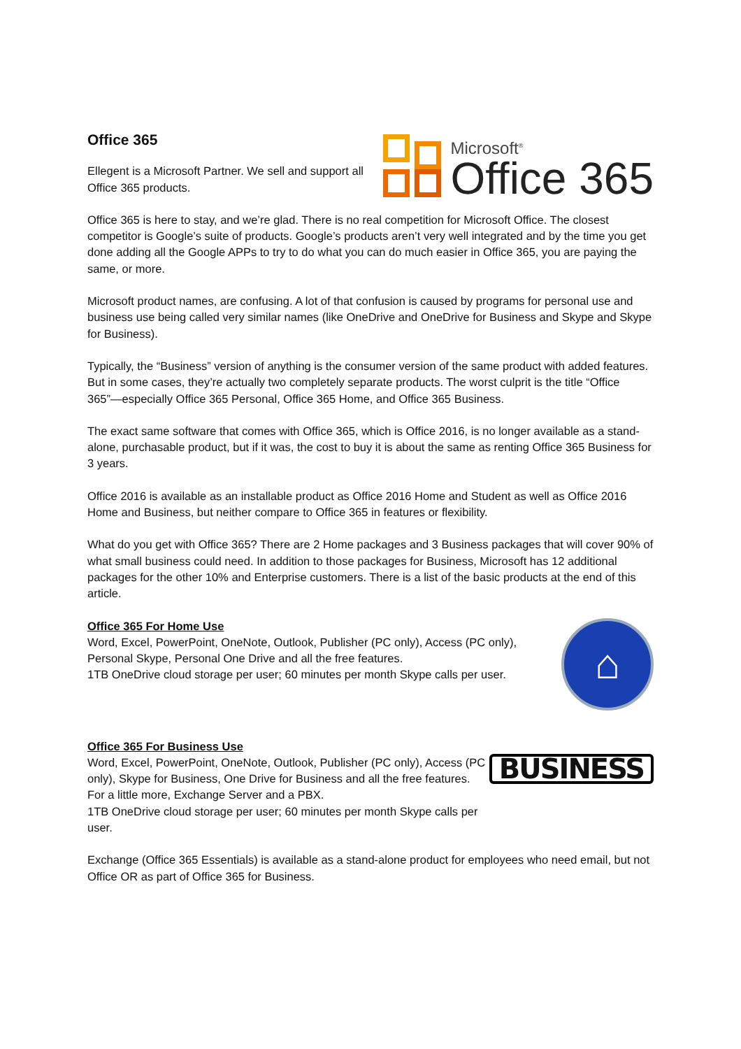Office 365
Ellegent is a Microsoft Partner. We sell and support all Office 365 products.
Microsoft<sup>®</sup>
Office 365
Office 365 is here to stay, and we’re glad. There is no real competition for Microsoft Office. The closest competitor is Google’s suite of products. Google’s products aren’t very well integrated and by the time you get done adding all the Google APPs to try to do what you can do much easier in Office 365, you are paying the same, or more.
Microsoft product names, are confusing. A lot of that confusion is caused by programs for personal use and business use being called very similar names (like OneDrive and OneDrive for Business and Skype and Skype for Business).
Typically, the “Business” version of anything is the consumer version of the same product with added features. But in some cases, they’re actually two completely separate products. The worst culprit is the title “Office 365”—especially Office 365 Personal, Office 365 Home, and Office 365 Business.
The exact same software that comes with Office 365, which is Office 2016, is no longer available as a stand-alone, purchasable product, but if it was, the cost to buy it is about the same as renting Office 365 Business for 3 years.
Office 2016 is available as an installable product as Office 2016 Home and Student as well as Office 2016 Home and Business, but neither compare to Office 365 in features or flexibility.
What do you get with Office 365? There are 2 Home packages and 3 Business packages that will cover 90% of what small business could need. In addition to those packages for Business, Microsoft has 12 additional packages for the other 10% and Enterprise customers. There is a list of the basic products at the end of this article.
Office 365 For Home Use
Word, Excel, PowerPoint, OneNote, Outlook, Publisher (PC only), Access (PC only), Personal Skype, Personal One Drive and all the free features.
1TB OneDrive cloud storage per user; 60 minutes per month Skype calls per user.
⌂
Office 365 For Business Use
Word, Excel, PowerPoint, OneNote, Outlook, Publisher (PC only), Access (PC only), Skype for Business, One Drive for Business and all the free features. For a little more, Exchange Server and a PBX.
1TB OneDrive cloud storage per user; 60 minutes per month Skype calls per user.
BUSINESS
Exchange (Office 365 Essentials) is available as a stand-alone product for employees who need email, but not Office OR as part of Office 365 for Business.